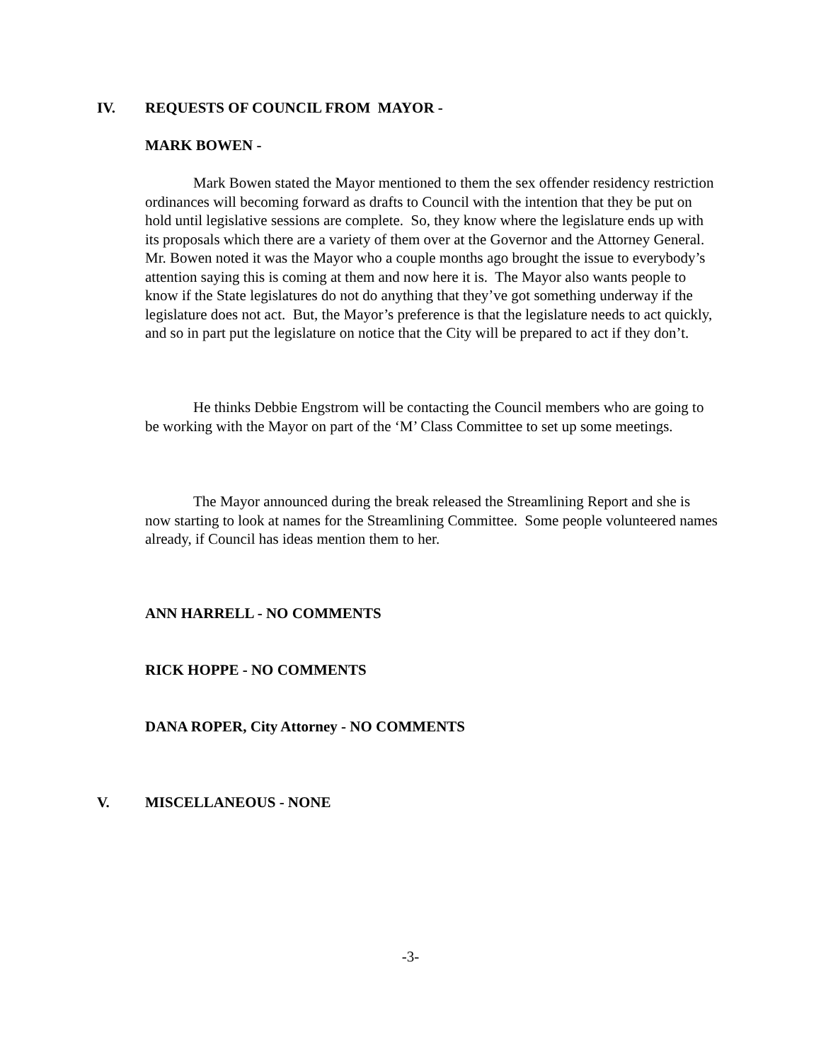IV. REQUESTS OF COUNCIL FROM MAYOR -
MARK BOWEN -
Mark Bowen stated the Mayor mentioned to them the sex offender residency restriction ordinances will becoming forward as drafts to Council with the intention that they be put on hold until legislative sessions are complete. So, they know where the legislature ends up with its proposals which there are a variety of them over at the Governor and the Attorney General. Mr. Bowen noted it was the Mayor who a couple months ago brought the issue to everybody’s attention saying this is coming at them and now here it is. The Mayor also wants people to know if the State legislatures do not do anything that they’ve got something underway if the legislature does not act. But, the Mayor’s preference is that the legislature needs to act quickly, and so in part put the legislature on notice that the City will be prepared to act if they don’t.
He thinks Debbie Engstrom will be contacting the Council members who are going to be working with the Mayor on part of the ‘M’ Class Committee to set up some meetings.
The Mayor announced during the break released the Streamlining Report and she is now starting to look at names for the Streamlining Committee. Some people volunteered names already, if Council has ideas mention them to her.
ANN HARRELL - NO COMMENTS
RICK HOPPE - NO COMMENTS
DANA ROPER, City Attorney - NO COMMENTS
V. MISCELLANEOUS - NONE
-3-